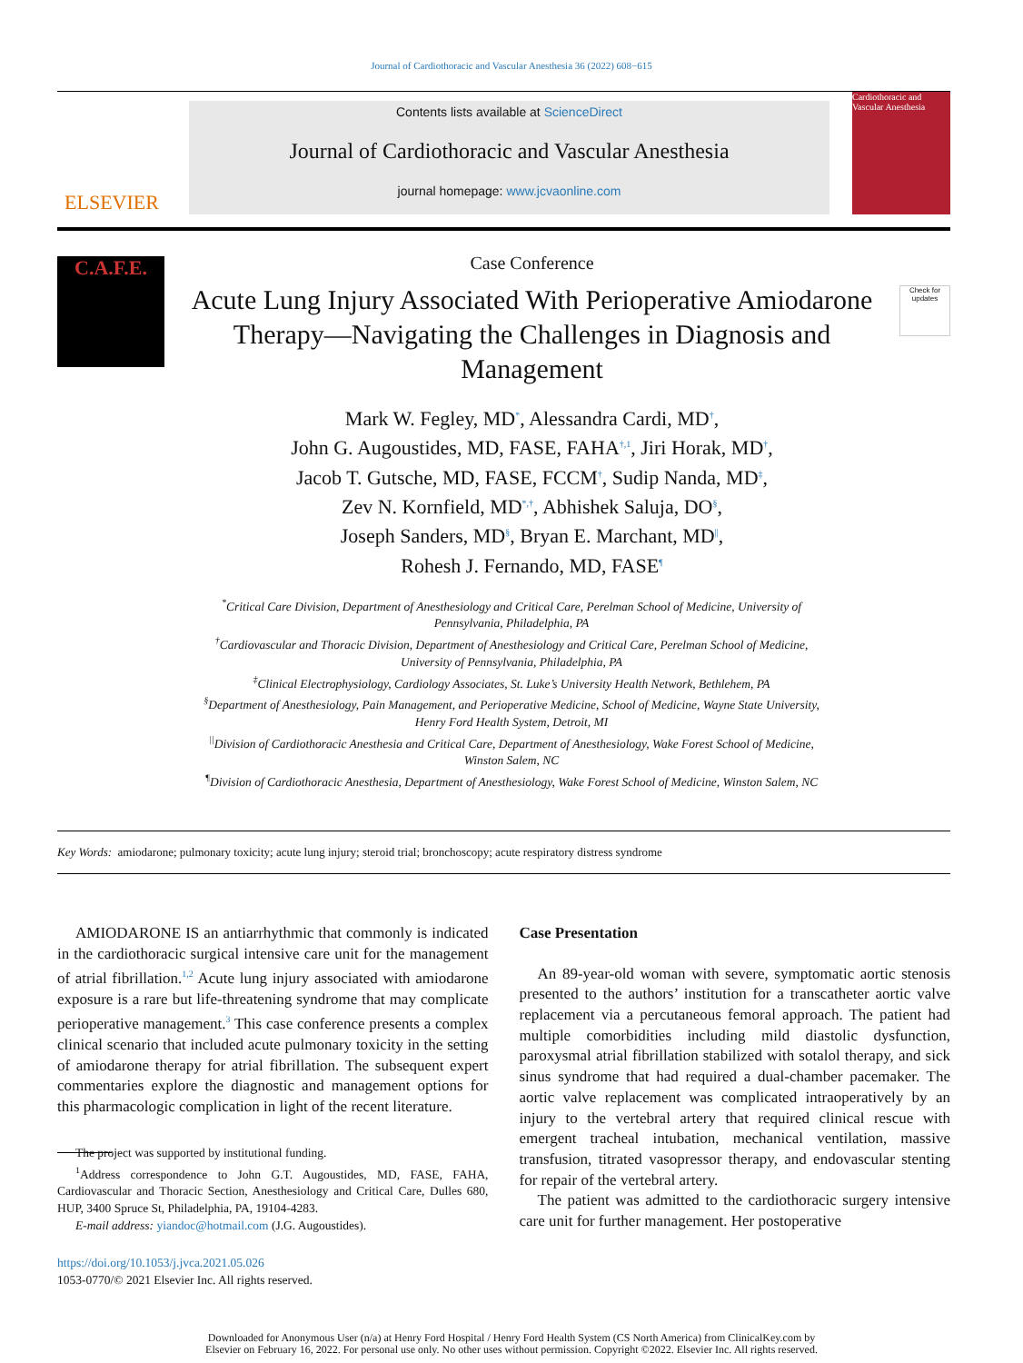Journal of Cardiothoracic and Vascular Anesthesia 36 (2022) 608−615
ELSEVIER
Contents lists available at ScienceDirect
Journal of Cardiothoracic and Vascular Anesthesia
journal homepage: www.jcvaonline.com
Cardiothoracic and Vascular Anesthesia
C.A.F.E.
Case Conference
Acute Lung Injury Associated With Perioperative Amiodarone Therapy—Navigating the Challenges in Diagnosis and Management
Mark W. Fegley, MD<sup>*</sup>, Alessandra Cardi, MD<sup>†</sup>,
John G. Augoustides, MD, FASE, FAHA<sup>†,1</sup>, Jiri Horak, MD<sup>†</sup>,
Jacob T. Gutsche, MD, FASE, FCCM<sup>†</sup>, Sudip Nanda, MD<sup>‡</sup>,
Zev N. Kornfield, MD<sup>*,†</sup>, Abhishek Saluja, DO<sup>§</sup>,
Joseph Sanders, MD<sup>§</sup>, Bryan E. Marchant, MD<sup>||</sup>,
Rohesh J. Fernando, MD, FASE<sup>¶</sup>
Check for updates
<sup>*</sup> Critical Care Division, Department of Anesthesiology and Critical Care, Perelman School of Medicine, University of Pennsylvania, Philadelphia, PA
<sup>†</sup> Cardiovascular and Thoracic Division, Department of Anesthesiology and Critical Care, Perelman School of Medicine, University of Pennsylvania, Philadelphia, PA
<sup>‡</sup> Clinical Electrophysiology, Cardiology Associates, St. Luke’s University Health Network, Bethlehem, PA
<sup>§</sup> Department of Anesthesiology, Pain Management, and Perioperative Medicine, School of Medicine, Wayne State University, Henry Ford Health System, Detroit, MI
<sup>||</sup>Division of Cardiothoracic Anesthesia and Critical Care, Department of Anesthesiology, Wake Forest School of Medicine, Winston Salem, NC
<sup>¶</sup> Division of Cardiothoracic Anesthesia, Department of Anesthesiology, Wake Forest School of Medicine, Winston Salem, NC
Key Words: amiodarone; pulmonary toxicity; acute lung injury; steroid trial; bronchoscopy; acute respiratory distress syndrome
AMIODARONE IS an antiarrhythmic that commonly is indicated in the cardiothoracic surgical intensive care unit for the management of atrial fibrillation.<sup>1,2</sup> Acute lung injury associated with amiodarone exposure is a rare but life-threatening syndrome that may complicate perioperative management.<sup>3</sup> This case conference presents a complex clinical scenario that included acute pulmonary toxicity in the setting of amiodarone therapy for atrial fibrillation. The subsequent expert commentaries explore the diagnostic and management options for this pharmacologic complication in light of the recent literature.
The project was supported by institutional funding.
<sup>1</sup> Address correspondence to John G.T. Augoustides, MD, FASE, FAHA, Cardiovascular and Thoracic Section, Anesthesiology and Critical Care, Dulles 680, HUP, 3400 Spruce St, Philadelphia, PA, 19104-4283.
E-mail address: yiandoc@hotmail.com (J.G. Augoustides).
https://doi.org/10.1053/j.jvca.2021.05.026
1053-0770/© 2021 Elsevier Inc. All rights reserved.
Case Presentation
An 89-year-old woman with severe, symptomatic aortic stenosis presented to the authors’ institution for a transcatheter aortic valve replacement via a percutaneous femoral approach. The patient had multiple comorbidities including mild diastolic dysfunction, paroxysmal atrial fibrillation stabilized with sotalol therapy, and sick sinus syndrome that had required a dual-chamber pacemaker. The aortic valve replacement was complicated intraoperatively by an injury to the vertebral artery that required clinical rescue with emergent tracheal intubation, mechanical ventilation, massive transfusion, titrated vasopressor therapy, and endovascular stenting for repair of the vertebral artery.
The patient was admitted to the cardiothoracic surgery intensive care unit for further management. Her postoperative
Downloaded for Anonymous User (n/a) at Henry Ford Hospital / Henry Ford Health System (CS North America) from ClinicalKey.com by
Elsevier on February 16, 2022. For personal use only. No other uses without permission. Copyright ©2022. Elsevier Inc. All rights reserved.